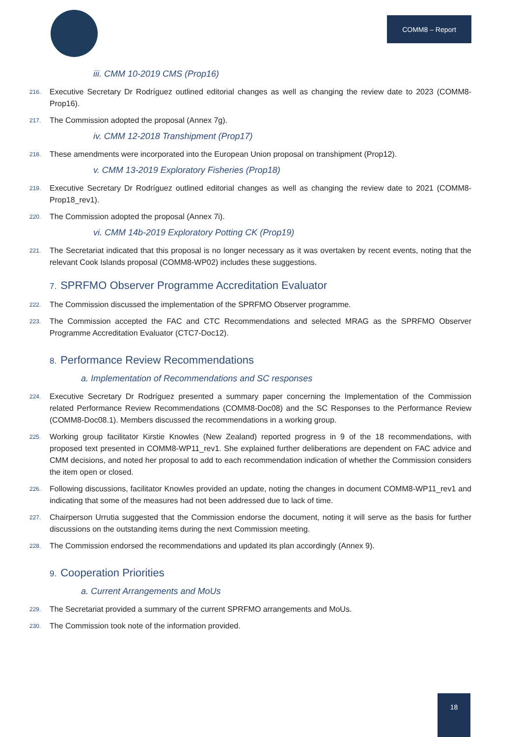COMM8 – Report
iii. CMM 10-2019 CMS (Prop16)
216. Executive Secretary Dr Rodríguez outlined editorial changes as well as changing the review date to 2023 (COMM8-Prop16).
217. The Commission adopted the proposal (Annex 7g).
iv. CMM 12-2018 Transhipment (Prop17)
218. These amendments were incorporated into the European Union proposal on transhipment (Prop12).
v. CMM 13-2019 Exploratory Fisheries (Prop18)
219. Executive Secretary Dr Rodríguez outlined editorial changes as well as changing the review date to 2021 (COMM8-Prop18_rev1).
220. The Commission adopted the proposal (Annex 7i).
vi. CMM 14b-2019 Exploratory Potting CK (Prop19)
221. The Secretariat indicated that this proposal is no longer necessary as it was overtaken by recent events, noting that the relevant Cook Islands proposal (COMM8-WP02) includes these suggestions.
7. SPRFMO Observer Programme Accreditation Evaluator
222. The Commission discussed the implementation of the SPRFMO Observer programme.
223. The Commission accepted the FAC and CTC Recommendations and selected MRAG as the SPRFMO Observer Programme Accreditation Evaluator (CTC7-Doc12).
8. Performance Review Recommendations
a. Implementation of Recommendations and SC responses
224. Executive Secretary Dr Rodríguez presented a summary paper concerning the Implementation of the Commission related Performance Review Recommendations (COMM8-Doc08) and the SC Responses to the Performance Review (COMM8-Doc08.1). Members discussed the recommendations in a working group.
225. Working group facilitator Kirstie Knowles (New Zealand) reported progress in 9 of the 18 recommendations, with proposed text presented in COMM8-WP11_rev1. She explained further deliberations are dependent on FAC advice and CMM decisions, and noted her proposal to add to each recommendation indication of whether the Commission considers the item open or closed.
226. Following discussions, facilitator Knowles provided an update, noting the changes in document COMM8-WP11_rev1 and indicating that some of the measures had not been addressed due to lack of time.
227. Chairperson Urrutia suggested that the Commission endorse the document, noting it will serve as the basis for further discussions on the outstanding items during the next Commission meeting.
228. The Commission endorsed the recommendations and updated its plan accordingly (Annex 9).
9. Cooperation Priorities
a. Current Arrangements and MoUs
229. The Secretariat provided a summary of the current SPRFMO arrangements and MoUs.
230. The Commission took note of the information provided.
18